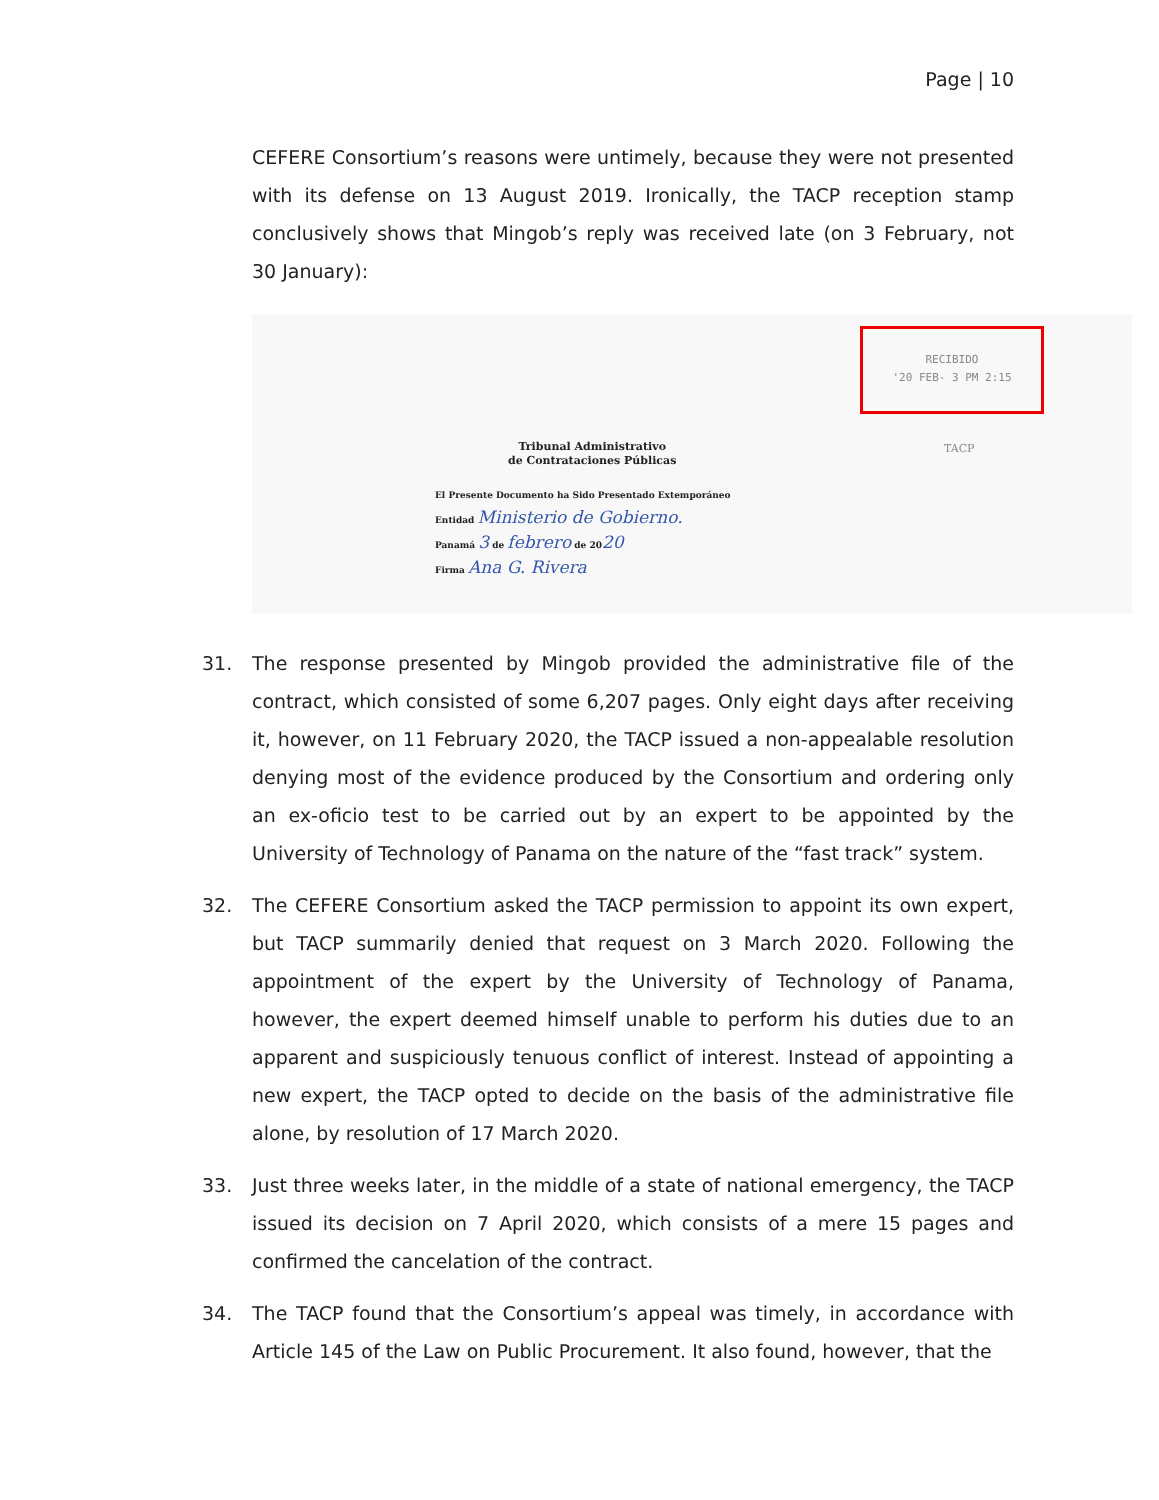Page | 10
CEFERE Consortium’s reasons were untimely, because they were not presented with its defense on 13 August 2019. Ironically, the TACP reception stamp conclusively shows that Mingob’s reply was received late (on 3 February, not 30 January):
RECIBIDO
'20 FEB- 3 PM 2:15
TACP
Tribunal Administrativo
de Contrataciones Públicas
El Presente Documento ha Sido Presentado Extemporáneo
Entidad Ministerio de Gobierno.
Panamá 3 de febrero de 2020
Firma Ana G. Rivera
31. The response presented by Mingob provided the administrative file of the contract, which consisted of some 6,207 pages. Only eight days after receiving it, however, on 11 February 2020, the TACP issued a non-appealable resolution denying most of the evidence produced by the Consortium and ordering only an ex-oficio test to be carried out by an expert to be appointed by the University of Technology of Panama on the nature of the “fast track” system.
32. The CEFERE Consortium asked the TACP permission to appoint its own expert, but TACP summarily denied that request on 3 March 2020. Following the appointment of the expert by the University of Technology of Panama, however, the expert deemed himself unable to perform his duties due to an apparent and suspiciously tenuous conflict of interest. Instead of appointing a new expert, the TACP opted to decide on the basis of the administrative file alone, by resolution of 17 March 2020.
33. Just three weeks later, in the middle of a state of national emergency, the TACP issued its decision on 7 April 2020, which consists of a mere 15 pages and confirmed the cancelation of the contract.
34. The TACP found that the Consortium’s appeal was timely, in accordance with Article 145 of the Law on Public Procurement. It also found, however, that the